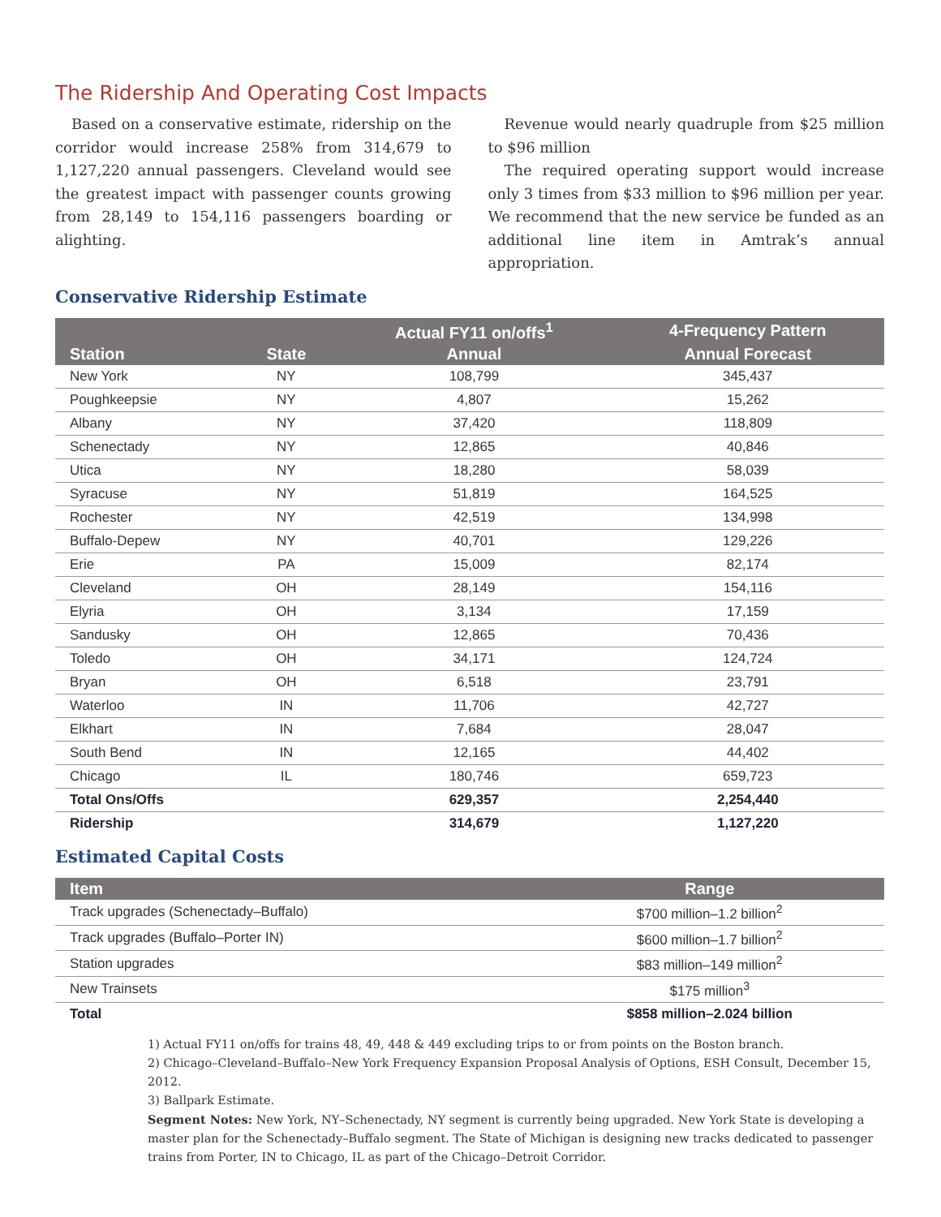The Ridership And Operating Cost Impacts
Based on a conservative estimate, ridership on the corridor would increase 258% from 314,679 to 1,127,220 annual passengers. Cleveland would see the greatest impact with passenger counts growing from 28,149 to 154,116 passengers boarding or alighting.
Revenue would nearly quadruple from $25 million to $96 million
The required operating support would increase only 3 times from $33 million to $96 million per year. We recommend that the new service be funded as an additional line item in Amtrak’s annual appropriation.
Conservative Ridership Estimate
| | | Actual FY11 on/offs<sup>1</sup> | 4-Frequency Pattern |
| --- | --- | --- | --- |
| Station | State | Annual | Annual Forecast |
| New York | NY | 108,799 | 345,437 |
| Poughkeepsie | NY | 4,807 | 15,262 |
| Albany | NY | 37,420 | 118,809 |
| Schenectady | NY | 12,865 | 40,846 |
| Utica | NY | 18,280 | 58,039 |
| Syracuse | NY | 51,819 | 164,525 |
| Rochester | NY | 42,519 | 134,998 |
| Buffalo-Depew | NY | 40,701 | 129,226 |
| Erie | PA | 15,009 | 82,174 |
| Cleveland | OH | 28,149 | 154,116 |
| Elyria | OH | 3,134 | 17,159 |
| Sandusky | OH | 12,865 | 70,436 |
| Toledo | OH | 34,171 | 124,724 |
| Bryan | OH | 6,518 | 23,791 |
| Waterloo | IN | 11,706 | 42,727 |
| Elkhart | IN | 7,684 | 28,047 |
| South Bend | IN | 12,165 | 44,402 |
| Chicago | IL | 180,746 | 659,723 |
| Total Ons/Offs | | 629,357 | 2,254,440 |
| Ridership | | 314,679 | 1,127,220 |
Estimated Capital Costs
| Item | Range |
| --- | --- |
| Track upgrades (Schenectady–Buffalo) | $700 million–1.2 billion<sup>2</sup> |
| Track upgrades (Buffalo–Porter IN) | $600 million–1.7 billion<sup>2</sup> |
| Station upgrades | $83 million–149 million<sup>2</sup> |
| New Trainsets | $175 million<sup>3</sup> |
| Total | $858 million–2.024 billion |
1) Actual FY11 on/offs for trains 48, 49, 448 & 449 excluding trips to or from points on the Boston branch.
2) Chicago–Cleveland–Buffalo–New York Frequency Expansion Proposal Analysis of Options, ESH Consult, December 15, 2012.
3) Ballpark Estimate.
Segment Notes: New York, NY–Schenectady, NY segment is currently being upgraded. New York State is developing a master plan for the Schenectady–Buffalo segment. The State of Michigan is designing new tracks dedicated to passenger trains from Porter, IN to Chicago, IL as part of the Chicago–Detroit Corridor.